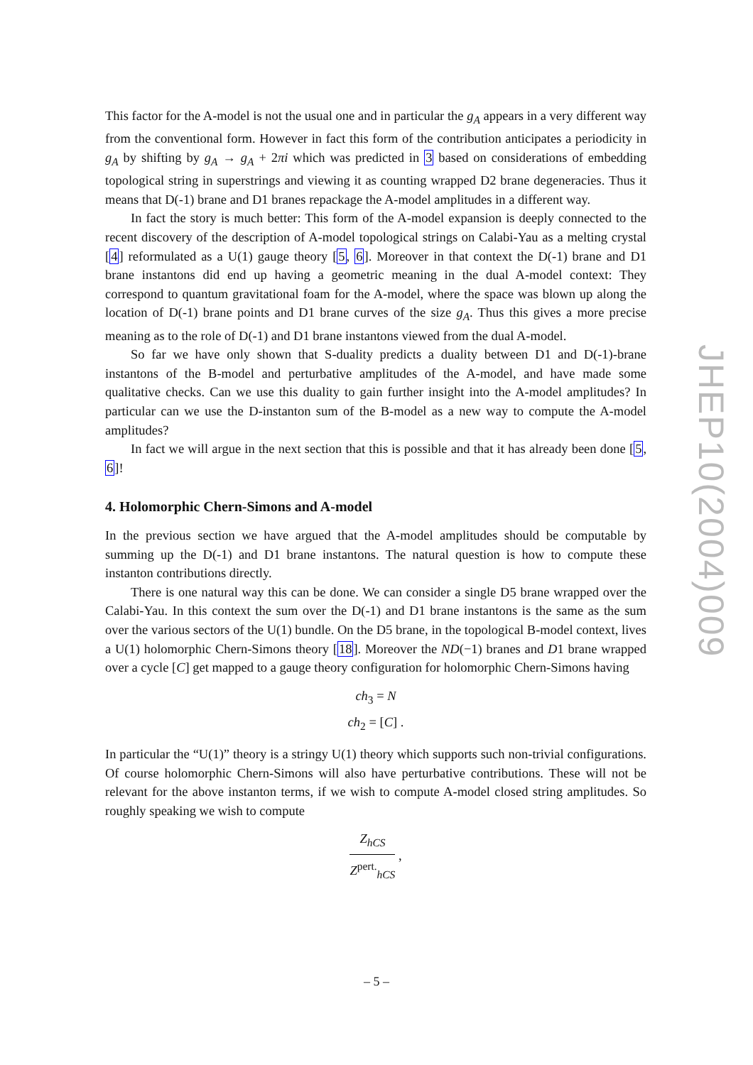This factor for the A-model is not the usual one and in particular the g<sub>A</sub> appears in a very different way from the conventional form. However in fact this form of the contribution anticipates a periodicity in g<sub>A</sub> by shifting by g<sub>A</sub> → g<sub>A</sub> + 2πi which was predicted in 3 based on considerations of embedding topological string in superstrings and viewing it as counting wrapped D2 brane degeneracies. Thus it means that D(-1) brane and D1 branes repackage the A-model amplitudes in a different way.
In fact the story is much better: This form of the A-model expansion is deeply connected to the recent discovery of the description of A-model topological strings on Calabi-Yau as a melting crystal [4] reformulated as a U(1) gauge theory [5, 6]. Moreover in that context the D(-1) brane and D1 brane instantons did end up having a geometric meaning in the dual A-model context: They correspond to quantum gravitational foam for the A-model, where the space was blown up along the location of D(-1) brane points and D1 brane curves of the size g<sub>A</sub>. Thus this gives a more precise meaning as to the role of D(-1) and D1 brane instantons viewed from the dual A-model.
So far we have only shown that S-duality predicts a duality between D1 and D(-1)-brane instantons of the B-model and perturbative amplitudes of the A-model, and have made some qualitative checks. Can we use this duality to gain further insight into the A-model amplitudes? In particular can we use the D-instanton sum of the B-model as a new way to compute the A-model amplitudes?
In fact we will argue in the next section that this is possible and that it has already been done [5, 6]!
4. Holomorphic Chern-Simons and A-model
In the previous section we have argued that the A-model amplitudes should be computable by summing up the D(-1) and D1 brane instantons. The natural question is how to compute these instanton contributions directly.
There is one natural way this can be done. We can consider a single D5 brane wrapped over the Calabi-Yau. In this context the sum over the D(-1) and D1 brane instantons is the same as the sum over the various sectors of the U(1) bundle. On the D5 brane, in the topological B-model context, lives a U(1) holomorphic Chern-Simons theory [18]. Moreover the ND(−1) branes and D1 brane wrapped over a cycle [C] get mapped to a gauge theory configuration for holomorphic Chern-Simons having
ch<sub>3</sub> = N
ch<sub>2</sub> = [C] .
In particular the “U(1)” theory is a stringy U(1) theory which supports such non-trivial configurations. Of course holomorphic Chern-Simons will also have perturbative contributions. These will not be relevant for the above instanton terms, if we wish to compute A-model closed string amplitudes. So roughly speaking we wish to compute
Z<sub>hCS</sub> Z<sup>pert.</sup><sub>hCS</sub> ,
JHEP10(2004)009
– 5 –